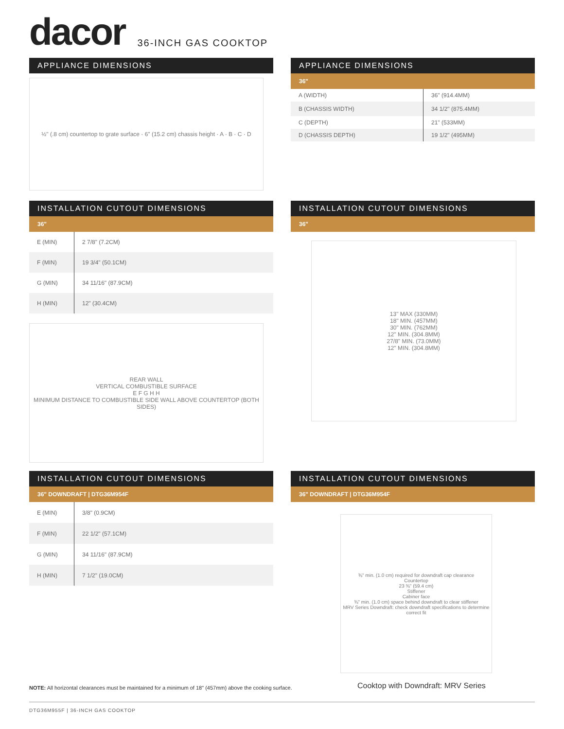dacor
36-INCH GAS COOKTOP
APPLIANCE DIMENSIONS
½" (.8 cm) countertop to grate surface · 6" (15.2 cm) chassis height · A · B · C · D
APPLIANCE DIMENSIONS
36"
| A (WIDTH) | 36" (914.4MM) |
| B (CHASSIS WIDTH) | 34 1/2" (875.4MM) |
| C (DEPTH) | 21" (533MM) |
| D (CHASSIS DEPTH) | 19 1/2" (495MM) |
INSTALLATION CUTOUT DIMENSIONS
36"
| E (MIN) | 2 7/8" (7.2CM) |
| F (MIN) | 19 3/4" (50.1CM) |
| G (MIN) | 34 11/16" (87.9CM) |
| H (MIN) | 12" (30.4CM) |
REAR WALL
VERTICAL COMBUSTIBLE SURFACE
E F G H H
MINIMUM DISTANCE TO COMBUSTIBLE SIDE WALL ABOVE COUNTERTOP (BOTH SIDES)
INSTALLATION CUTOUT DIMENSIONS
36"
13" MAX (330MM)
18" MIN. (457MM)
30" MIN. (762MM)
12" MIN. (304.8MM)
27/8" MIN. (73.0MM)
12" MIN. (304.8MM)
INSTALLATION CUTOUT DIMENSIONS
36" DOWNDRAFT | DTG36M954F
| E (MIN) | 3/8" (0.9CM) |
| F (MIN) | 22 1/2" (57.1CM) |
| G (MIN) | 34 11/16" (87.9CM) |
| H (MIN) | 7 1/2" (19.0CM) |
INSTALLATION CUTOUT DIMENSIONS
36" DOWNDRAFT | DTG36M954F
⅜" min. (1.0 cm) required for downdraft cap clearance
Countertop
23 ⅜" (59.4 cm)
Stiffener
Cabiner face
⅜" min. (1.0 cm) space behind downdraft to clear stiffener
MRV Series Downdraft: check downdraft specifications to determine correct fit
Cooktop with Downdraft: MRV Series
NOTE: All horizontal clearances must be maintained for a minimum of 18" (457mm) above the cooking surface.
DTG36M955F | 36-INCH GAS COOKTOP